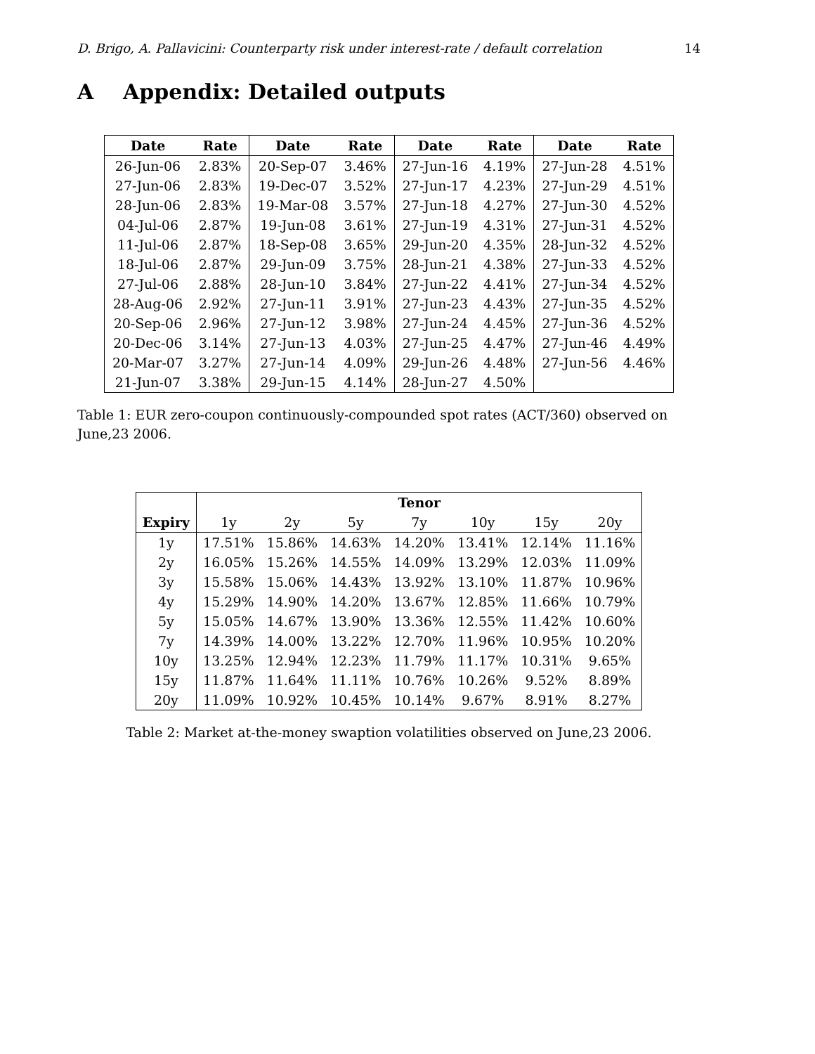D. Brigo, A. Pallavicini: Counterparty risk under interest-rate / default correlation 14
A Appendix: Detailed outputs
| Date | Rate | Date | Rate | Date | Rate | Date | Rate |
| --- | --- | --- | --- | --- | --- | --- | --- |
| 26-Jun-06 | 2.83% | 20-Sep-07 | 3.46% | 27-Jun-16 | 4.19% | 27-Jun-28 | 4.51% |
| 27-Jun-06 | 2.83% | 19-Dec-07 | 3.52% | 27-Jun-17 | 4.23% | 27-Jun-29 | 4.51% |
| 28-Jun-06 | 2.83% | 19-Mar-08 | 3.57% | 27-Jun-18 | 4.27% | 27-Jun-30 | 4.52% |
| 04-Jul-06 | 2.87% | 19-Jun-08 | 3.61% | 27-Jun-19 | 4.31% | 27-Jun-31 | 4.52% |
| 11-Jul-06 | 2.87% | 18-Sep-08 | 3.65% | 29-Jun-20 | 4.35% | 28-Jun-32 | 4.52% |
| 18-Jul-06 | 2.87% | 29-Jun-09 | 3.75% | 28-Jun-21 | 4.38% | 27-Jun-33 | 4.52% |
| 27-Jul-06 | 2.88% | 28-Jun-10 | 3.84% | 27-Jun-22 | 4.41% | 27-Jun-34 | 4.52% |
| 28-Aug-06 | 2.92% | 27-Jun-11 | 3.91% | 27-Jun-23 | 4.43% | 27-Jun-35 | 4.52% |
| 20-Sep-06 | 2.96% | 27-Jun-12 | 3.98% | 27-Jun-24 | 4.45% | 27-Jun-36 | 4.52% |
| 20-Dec-06 | 3.14% | 27-Jun-13 | 4.03% | 27-Jun-25 | 4.47% | 27-Jun-46 | 4.49% |
| 20-Mar-07 | 3.27% | 27-Jun-14 | 4.09% | 29-Jun-26 | 4.48% | 27-Jun-56 | 4.46% |
| 21-Jun-07 | 3.38% | 29-Jun-15 | 4.14% | 28-Jun-27 | 4.50% | | |
Table 1: EUR zero-coupon continuously-compounded spot rates (ACT/360) observed on June,23 2006.
| | Tenor | | | | | | |
| --- | --- | --- | --- | --- | --- | --- | --- |
| Expiry | 1y | 2y | 5y | 7y | 10y | 15y | 20y |
| 1y | 17.51% | 15.86% | 14.63% | 14.20% | 13.41% | 12.14% | 11.16% |
| 2y | 16.05% | 15.26% | 14.55% | 14.09% | 13.29% | 12.03% | 11.09% |
| 3y | 15.58% | 15.06% | 14.43% | 13.92% | 13.10% | 11.87% | 10.96% |
| 4y | 15.29% | 14.90% | 14.20% | 13.67% | 12.85% | 11.66% | 10.79% |
| 5y | 15.05% | 14.67% | 13.90% | 13.36% | 12.55% | 11.42% | 10.60% |
| 7y | 14.39% | 14.00% | 13.22% | 12.70% | 11.96% | 10.95% | 10.20% |
| 10y | 13.25% | 12.94% | 12.23% | 11.79% | 11.17% | 10.31% | 9.65% |
| 15y | 11.87% | 11.64% | 11.11% | 10.76% | 10.26% | 9.52% | 8.89% |
| 20y | 11.09% | 10.92% | 10.45% | 10.14% | 9.67% | 8.91% | 8.27% |
Table 2: Market at-the-money swaption volatilities observed on June,23 2006.